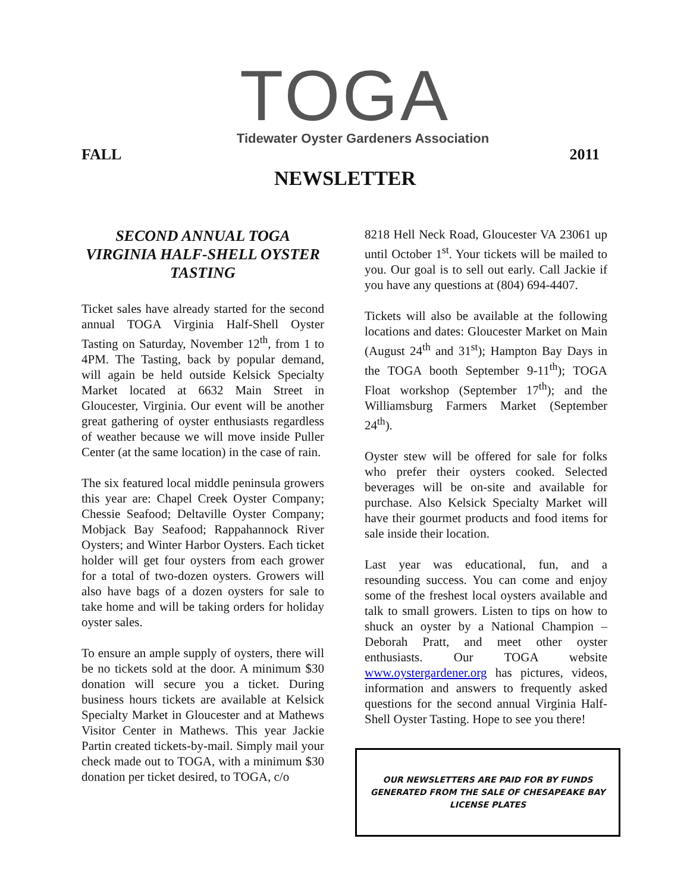TOGA
Tidewater Oyster Gardeners Association
FALL 2011
NEWSLETTER
SECOND ANNUAL TOGA VIRGINIA HALF-SHELL OYSTER TASTING
Ticket sales have already started for the second annual TOGA Virginia Half-Shell Oyster Tasting on Saturday, November 12<sup>th</sup>, from 1 to 4PM. The Tasting, back by popular demand, will again be held outside Kelsick Specialty Market located at 6632 Main Street in Gloucester, Virginia. Our event will be another great gathering of oyster enthusiasts regardless of weather because we will move inside Puller Center (at the same location) in the case of rain.
The six featured local middle peninsula growers this year are: Chapel Creek Oyster Company; Chessie Seafood; Deltaville Oyster Company; Mobjack Bay Seafood; Rappahannock River Oysters; and Winter Harbor Oysters. Each ticket holder will get four oysters from each grower for a total of two-dozen oysters. Growers will also have bags of a dozen oysters for sale to take home and will be taking orders for holiday oyster sales.
To ensure an ample supply of oysters, there will be no tickets sold at the door. A minimum $30 donation will secure you a ticket. During business hours tickets are available at Kelsick Specialty Market in Gloucester and at Mathews Visitor Center in Mathews. This year Jackie Partin created tickets-by-mail. Simply mail your check made out to TOGA, with a minimum $30 donation per ticket desired, to TOGA, c/o
8218 Hell Neck Road, Gloucester VA 23061 up until October 1<sup>st</sup>. Your tickets will be mailed to you. Our goal is to sell out early. Call Jackie if you have any questions at (804) 694-4407.
Tickets will also be available at the following locations and dates: Gloucester Market on Main (August 24<sup>th</sup> and 31<sup>st</sup>); Hampton Bay Days in the TOGA booth September 9-11<sup>th</sup>); TOGA Float workshop (September 17<sup>th</sup>); and the Williamsburg Farmers Market (September 24<sup>th</sup>).
Oyster stew will be offered for sale for folks who prefer their oysters cooked. Selected beverages will be on-site and available for purchase. Also Kelsick Specialty Market will have their gourmet products and food items for sale inside their location.
Last year was educational, fun, and a resounding success. You can come and enjoy some of the freshest local oysters available and talk to small growers. Listen to tips on how to shuck an oyster by a National Champion – Deborah Pratt, and meet other oyster enthusiasts. Our TOGA website www.oystergardener.org has pictures, videos, information and answers to frequently asked questions for the second annual Virginia Half-Shell Oyster Tasting. Hope to see you there!
OUR NEWSLETTERS ARE PAID FOR BY FUNDS GENERATED FROM THE SALE OF CHESAPEAKE BAY LICENSE PLATES